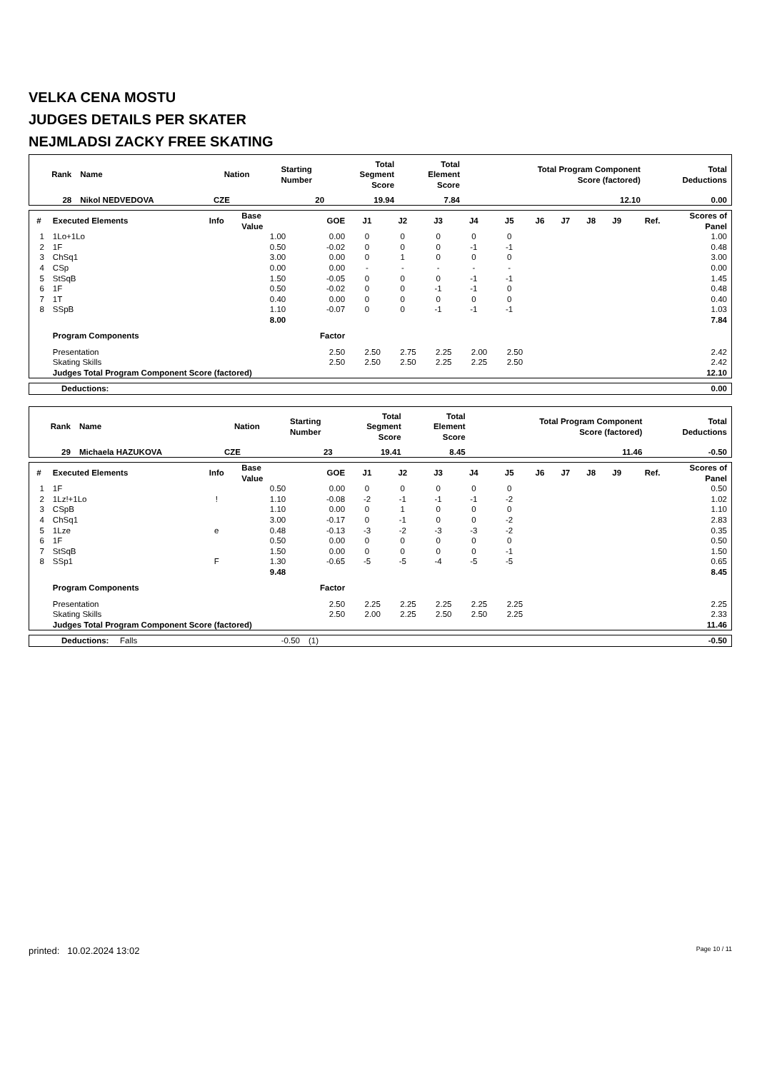VELKA CENA MOSTU
JUDGES DETAILS PER SKATER
NEJMLADSI ZACKY FREE SKATING
| Rank | Name | Nation | Starting Number | Total Segment Score | Total Element Score | Total Program Component Score (factored) | Total Deductions |
| --- | --- | --- | --- | --- | --- | --- | --- |
| 28 | Nikol NEDVEDOVA | CZE | 20 | 19.94 | 7.84 | 12.10 | 0.00 |
| # | Executed Elements | Info | Base Value | GOE | J1 | J2 | J3 | J4 | J5 | J6 | J7 | J8 | J9 | Ref. | Scores of Panel |
| --- | --- | --- | --- | --- | --- | --- | --- | --- | --- | --- | --- | --- | --- | --- | --- |
| 1 | 1Lo+1Lo | | 1.00 | 0.00 | 0 | 0 | 0 | 0 | 0 | | | | | | 1.00 |
| 2 | 1F | | 0.50 | -0.02 | 0 | 0 | 0 | -1 | -1 | | | | | | 0.48 |
| 3 | ChSq1 | | 3.00 | 0.00 | 0 | 1 | 0 | 0 | 0 | | | | | | 3.00 |
| 4 | CSp | | 0.00 | 0.00 | - | - | - | - | - | | | | | | 0.00 |
| 5 | StSqB | | 1.50 | -0.05 | 0 | 0 | 0 | -1 | -1 | | | | | | 1.45 |
| 6 | 1F | | 0.50 | -0.02 | 0 | 0 | -1 | -1 | 0 | | | | | | 0.48 |
| 7 | 1T | | 0.40 | 0.00 | 0 | 0 | 0 | 0 | 0 | | | | | | 0.40 |
| 8 | SSpB | | 1.10 | -0.07 | 0 | 0 | -1 | -1 | -1 | | | | | | 1.03 |
| | | | 8.00 | | | | | | | | | | | | 7.84 |
| | Program Components | | | Factor | | | | | | | | | | | |
| | Presentation | | | 2.50 | 2.50 | 2.75 | 2.25 | 2.00 | 2.50 | | | | | | 2.42 |
| | Skating Skills | | | 2.50 | 2.50 | 2.50 | 2.25 | 2.25 | 2.50 | | | | | | 2.42 |
| | Judges Total Program Component Score (factored) | | | | | | | | | | | | | | 12.10 |
| Deductions: | 0.00 |
| Rank | Name | Nation | Starting Number | Total Segment Score | Total Element Score | Total Program Component Score (factored) | Total Deductions |
| --- | --- | --- | --- | --- | --- | --- | --- |
| 29 | Michaela HAZUKOVA | CZE | 23 | 19.41 | 8.45 | 11.46 | -0.50 |
| # | Executed Elements | Info | Base Value | GOE | J1 | J2 | J3 | J4 | J5 | J6 | J7 | J8 | J9 | Ref. | Scores of Panel |
| --- | --- | --- | --- | --- | --- | --- | --- | --- | --- | --- | --- | --- | --- | --- | --- |
| 1 | 1F | | 0.50 | 0.00 | 0 | 0 | 0 | 0 | 0 | | | | | | 0.50 |
| 2 | 1Lz!+1Lo | ! | 1.10 | -0.08 | -2 | -1 | -1 | -1 | -2 | | | | | | 1.02 |
| 3 | CSpB | | 1.10 | 0.00 | 0 | 1 | 0 | 0 | 0 | | | | | | 1.10 |
| 4 | ChSq1 | | 3.00 | -0.17 | 0 | -1 | 0 | 0 | -2 | | | | | | 2.83 |
| 5 | 1Lze | e | 0.48 | -0.13 | -3 | -2 | -3 | -3 | -2 | | | | | | 0.35 |
| 6 | 1F | | 0.50 | 0.00 | 0 | 0 | 0 | 0 | 0 | | | | | | 0.50 |
| 7 | StSqB | | 1.50 | 0.00 | 0 | 0 | 0 | 0 | -1 | | | | | | 1.50 |
| 8 | SSp1 | F | 1.30 | -0.65 | -5 | -5 | -4 | -5 | -5 | | | | | | 0.65 |
| | | | 9.48 | | | | | | | | | | | | 8.45 |
| | Program Components | | | Factor | | | | | | | | | | | |
| | Presentation | | | 2.50 | 2.25 | 2.25 | 2.25 | 2.25 | 2.25 | | | | | | 2.25 |
| | Skating Skills | | | 2.50 | 2.00 | 2.25 | 2.50 | 2.50 | 2.25 | | | | | | 2.33 |
| | Judges Total Program Component Score (factored) | | | | | | | | | | | | | | 11.46 |
| Deductions: | Falls | -0.50 | (1) | -0.50 |
printed: 10.02.2024 13:02 Page 10 / 11